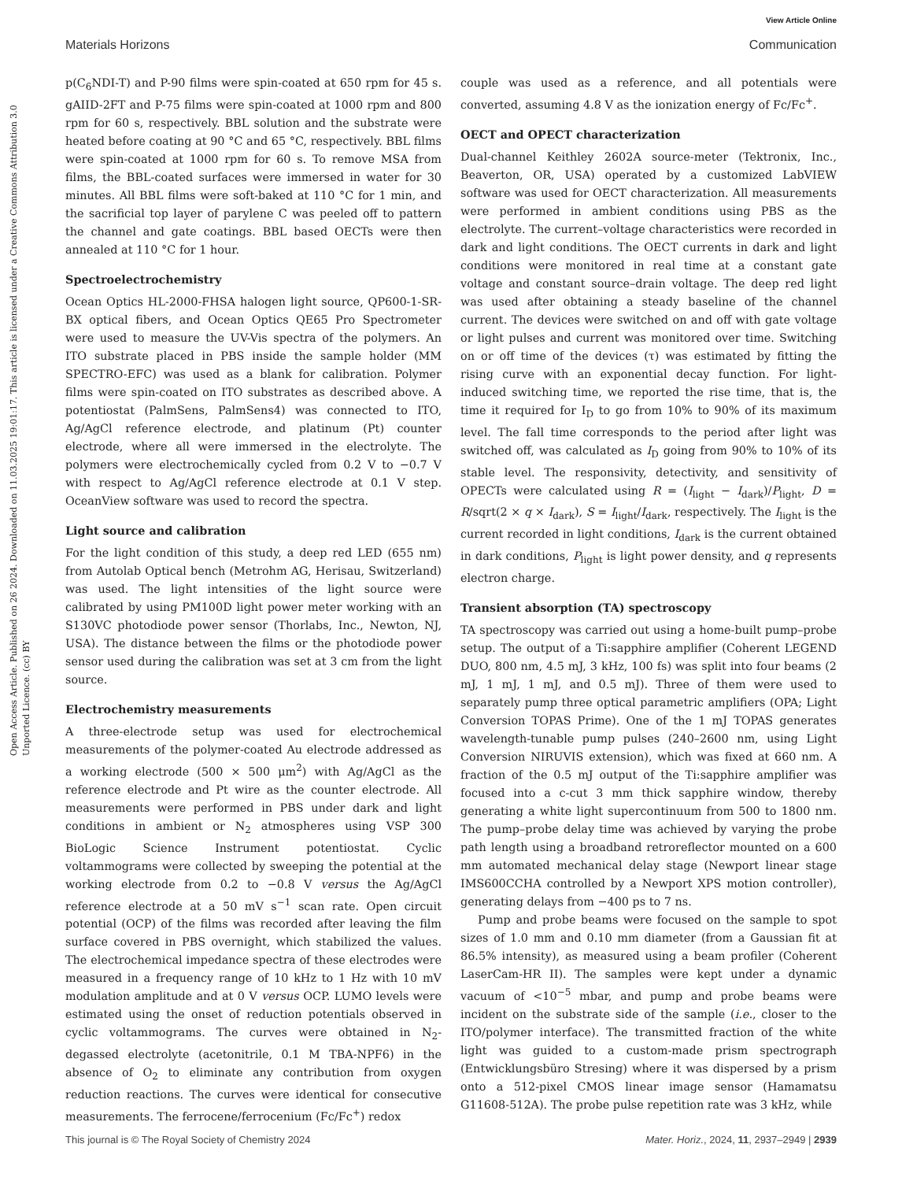View Article Online
Materials Horizons Communication
Open Access Article. Published on 26 2024. Downloaded on 11.03.2025 19:01:17. This article is licensed under a Creative Commons Attribution 3.0 Unported Licence. (cc) BY
p(C<sub>6</sub>NDI-T) and P-90 films were spin-coated at 650 rpm for 45 s. gAIID-2FT and P-75 films were spin-coated at 1000 rpm and 800 rpm for 60 s, respectively. BBL solution and the substrate were heated before coating at 90 °C and 65 °C, respectively. BBL films were spin-coated at 1000 rpm for 60 s. To remove MSA from films, the BBL-coated surfaces were immersed in water for 30 minutes. All BBL films were soft-baked at 110 °C for 1 min, and the sacrificial top layer of parylene C was peeled off to pattern the channel and gate coatings. BBL based OECTs were then annealed at 110 °C for 1 hour.
Spectroelectrochemistry
Ocean Optics HL-2000-FHSA halogen light source, QP600-1-SR-BX optical fibers, and Ocean Optics QE65 Pro Spectrometer were used to measure the UV-Vis spectra of the polymers. An ITO substrate placed in PBS inside the sample holder (MM SPECTRO-EFC) was used as a blank for calibration. Polymer films were spin-coated on ITO substrates as described above. A potentiostat (PalmSens, PalmSens4) was connected to ITO, Ag/AgCl reference electrode, and platinum (Pt) counter electrode, where all were immersed in the electrolyte. The polymers were electrochemically cycled from 0.2 V to −0.7 V with respect to Ag/AgCl reference electrode at 0.1 V step. OceanView software was used to record the spectra.
Light source and calibration
For the light condition of this study, a deep red LED (655 nm) from Autolab Optical bench (Metrohm AG, Herisau, Switzerland) was used. The light intensities of the light source were calibrated by using PM100D light power meter working with an S130VC photodiode power sensor (Thorlabs, Inc., Newton, NJ, USA). The distance between the films or the photodiode power sensor used during the calibration was set at 3 cm from the light source.
Electrochemistry measurements
A three-electrode setup was used for electrochemical measurements of the polymer-coated Au electrode addressed as a working electrode (500 × 500 μm<sup>2</sup>) with Ag/AgCl as the reference electrode and Pt wire as the counter electrode. All measurements were performed in PBS under dark and light conditions in ambient or N<sub>2</sub> atmospheres using VSP 300 BioLogic Science Instrument potentiostat. Cyclic voltammograms were collected by sweeping the potential at the working electrode from 0.2 to −0.8 V versus the Ag/AgCl reference electrode at a 50 mV s<sup>−1</sup> scan rate. Open circuit potential (OCP) of the films was recorded after leaving the film surface covered in PBS overnight, which stabilized the values. The electrochemical impedance spectra of these electrodes were measured in a frequency range of 10 kHz to 1 Hz with 10 mV modulation amplitude and at 0 V versus OCP. LUMO levels were estimated using the onset of reduction potentials observed in cyclic voltammograms. The curves were obtained in N<sub>2</sub>-degassed electrolyte (acetonitrile, 0.1 M TBA-NPF6) in the absence of O<sub>2</sub> to eliminate any contribution from oxygen reduction reactions. The curves were identical for consecutive measurements. The ferrocene/ferrocenium (Fc/Fc<sup>+</sup>) redox
couple was used as a reference, and all potentials were converted, assuming 4.8 V as the ionization energy of Fc/Fc<sup>+</sup>.
OECT and OPECT characterization
Dual-channel Keithley 2602A source-meter (Tektronix, Inc., Beaverton, OR, USA) operated by a customized LabVIEW software was used for OECT characterization. All measurements were performed in ambient conditions using PBS as the electrolyte. The current–voltage characteristics were recorded in dark and light conditions. The OECT currents in dark and light conditions were monitored in real time at a constant gate voltage and constant source–drain voltage. The deep red light was used after obtaining a steady baseline of the channel current. The devices were switched on and off with gate voltage or light pulses and current was monitored over time. Switching on or off time of the devices (τ) was estimated by fitting the rising curve with an exponential decay function. For light-induced switching time, we reported the rise time, that is, the time it required for I<sub>D</sub> to go from 10% to 90% of its maximum level. The fall time corresponds to the period after light was switched off, was calculated as I<sub>D</sub> going from 90% to 10% of its stable level. The responsivity, detectivity, and sensitivity of OPECTs were calculated using R = (I<sub>light</sub> − I<sub>dark</sub>)/P<sub>light</sub>, D = R/sqrt(2 × q × I<sub>dark</sub>), S = I<sub>light</sub>/I<sub>dark</sub>, respectively. The I<sub>light</sub> is the current recorded in light conditions, I<sub>dark</sub> is the current obtained in dark conditions, P<sub>light</sub> is light power density, and q represents electron charge.
Transient absorption (TA) spectroscopy
TA spectroscopy was carried out using a home-built pump–probe setup. The output of a Ti:sapphire amplifier (Coherent LEGEND DUO, 800 nm, 4.5 mJ, 3 kHz, 100 fs) was split into four beams (2 mJ, 1 mJ, 1 mJ, and 0.5 mJ). Three of them were used to separately pump three optical parametric amplifiers (OPA; Light Conversion TOPAS Prime). One of the 1 mJ TOPAS generates wavelength-tunable pump pulses (240–2600 nm, using Light Conversion NIRUVIS extension), which was fixed at 660 nm. A fraction of the 0.5 mJ output of the Ti:sapphire amplifier was focused into a c-cut 3 mm thick sapphire window, thereby generating a white light supercontinuum from 500 to 1800 nm. The pump–probe delay time was achieved by varying the probe path length using a broadband retroreflector mounted on a 600 mm automated mechanical delay stage (Newport linear stage IMS600CCHA controlled by a Newport XPS motion controller), generating delays from −400 ps to 7 ns.
Pump and probe beams were focused on the sample to spot sizes of 1.0 mm and 0.10 mm diameter (from a Gaussian fit at 86.5% intensity), as measured using a beam profiler (Coherent LaserCam-HR II). The samples were kept under a dynamic vacuum of <10<sup>−5</sup> mbar, and pump and probe beams were incident on the substrate side of the sample (i.e., closer to the ITO/polymer interface). The transmitted fraction of the white light was guided to a custom-made prism spectrograph (Entwicklungsbüro Stresing) where it was dispersed by a prism onto a 512-pixel CMOS linear image sensor (Hamamatsu G11608-512A). The probe pulse repetition rate was 3 kHz, while
This journal is © The Royal Society of Chemistry 2024 Mater. Horiz., 2024, 11, 2937–2949 | 2939